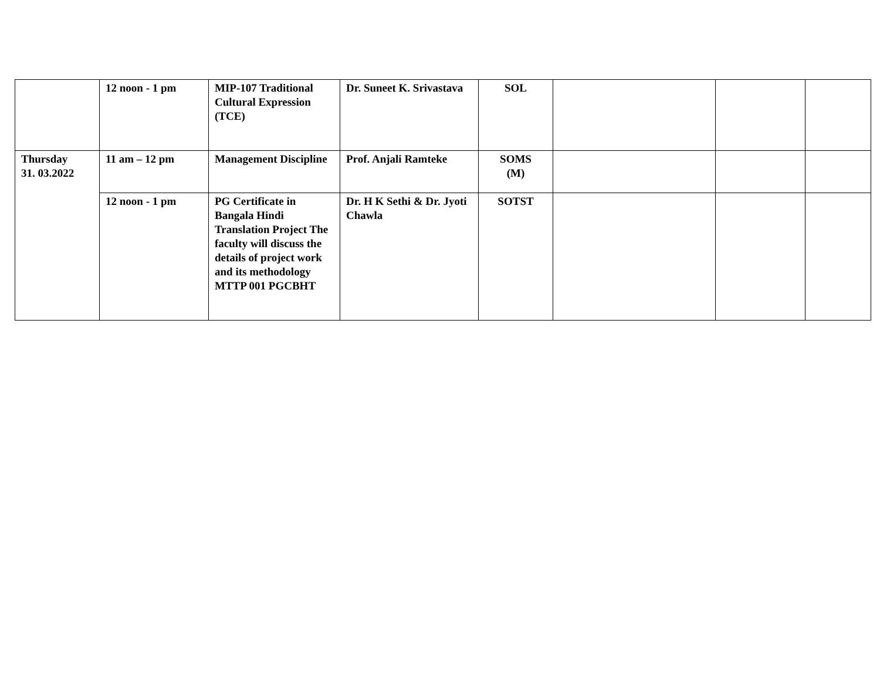| | 12 noon - 1 pm | MIP-107 Traditional Cultural Expression (TCE) | Dr. Suneet K. Srivastava | SOL | | | |
| Thursday 31. 03.2022 | 11 am – 12 pm | Management Discipline | Prof. Anjali Ramteke | SOMS (M) | | | |
| | 12 noon - 1 pm | PG Certificate in Bangala Hindi Translation Project The faculty will discuss the details of project work and its methodology MTTP 001 PGCBHT | Dr. H K Sethi & Dr. Jyoti Chawla | SOTST | | | |